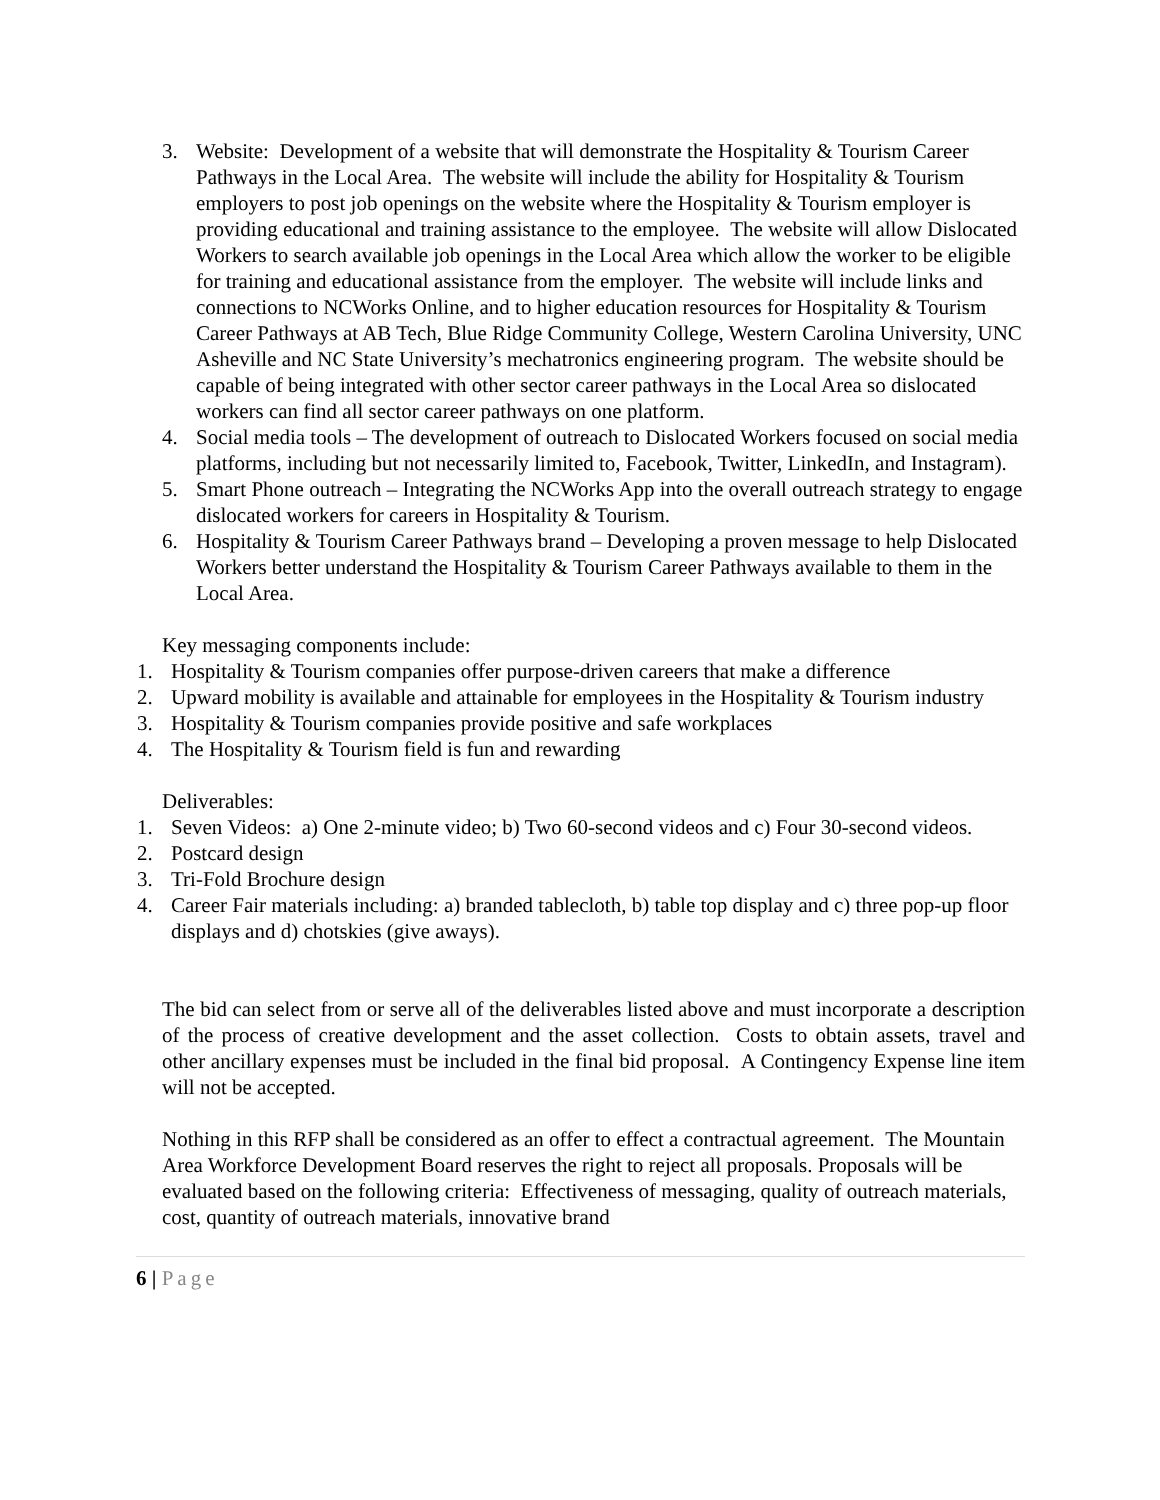3. Website: Development of a website that will demonstrate the Hospitality & Tourism Career Pathways in the Local Area. The website will include the ability for Hospitality & Tourism employers to post job openings on the website where the Hospitality & Tourism employer is providing educational and training assistance to the employee. The website will allow Dislocated Workers to search available job openings in the Local Area which allow the worker to be eligible for training and educational assistance from the employer. The website will include links and connections to NCWorks Online, and to higher education resources for Hospitality & Tourism Career Pathways at AB Tech, Blue Ridge Community College, Western Carolina University, UNC Asheville and NC State University’s mechatronics engineering program. The website should be capable of being integrated with other sector career pathways in the Local Area so dislocated workers can find all sector career pathways on one platform.
4. Social media tools – The development of outreach to Dislocated Workers focused on social media platforms, including but not necessarily limited to, Facebook, Twitter, LinkedIn, and Instagram).
5. Smart Phone outreach – Integrating the NCWorks App into the overall outreach strategy to engage dislocated workers for careers in Hospitality & Tourism.
6. Hospitality & Tourism Career Pathways brand – Developing a proven message to help Dislocated Workers better understand the Hospitality & Tourism Career Pathways available to them in the Local Area.
Key messaging components include:
1. Hospitality & Tourism companies offer purpose-driven careers that make a difference
2. Upward mobility is available and attainable for employees in the Hospitality & Tourism industry
3. Hospitality & Tourism companies provide positive and safe workplaces
4. The Hospitality & Tourism field is fun and rewarding
Deliverables:
1. Seven Videos: a) One 2-minute video; b) Two 60-second videos and c) Four 30-second videos.
2. Postcard design
3. Tri-Fold Brochure design
4. Career Fair materials including: a) branded tablecloth, b) table top display and c) three pop-up floor displays and d) chotskies (give aways).
The bid can select from or serve all of the deliverables listed above and must incorporate a description of the process of creative development and the asset collection. Costs to obtain assets, travel and other ancillary expenses must be included in the final bid proposal. A Contingency Expense line item will not be accepted.
Nothing in this RFP shall be considered as an offer to effect a contractual agreement. The Mountain Area Workforce Development Board reserves the right to reject all proposals. Proposals will be evaluated based on the following criteria: Effectiveness of messaging, quality of outreach materials, cost, quantity of outreach materials, innovative brand
6 | Page